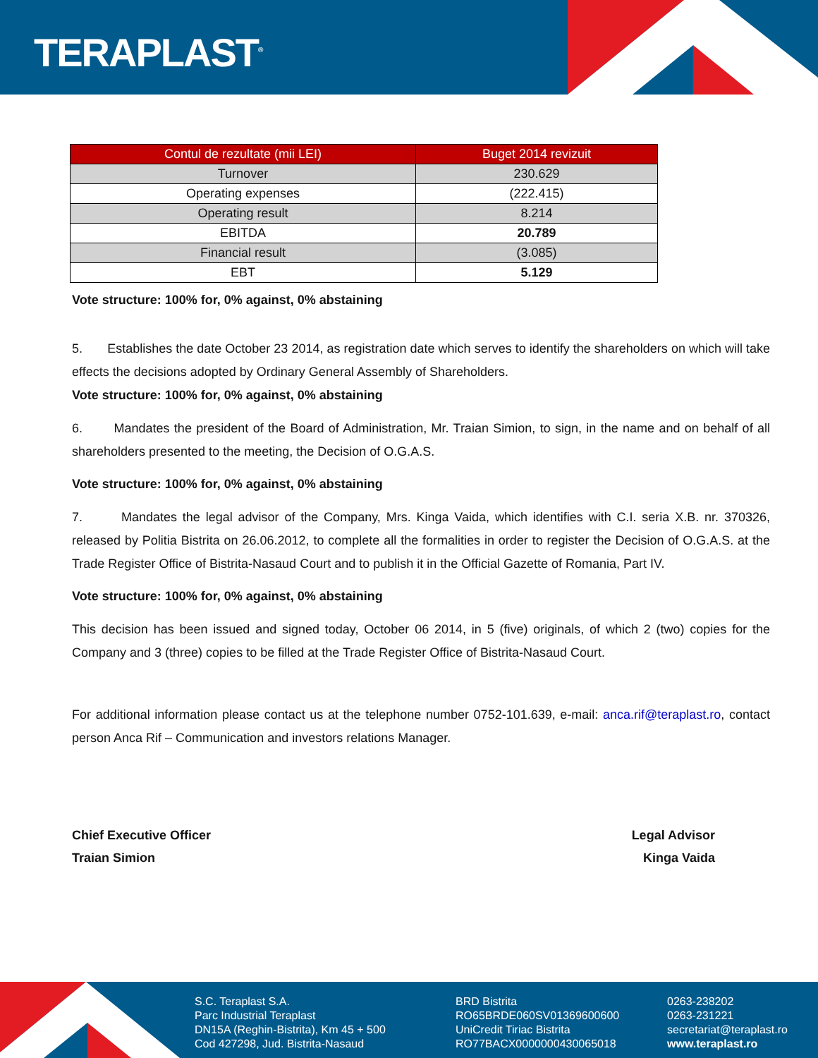TERAPLAST<sup>®</sup>
| Contul de rezultate (mii LEI) | Buget 2014 revizuit |
| --- | --- |
| Turnover | 230.629 |
| Operating expenses | (222.415) |
| Operating result | 8.214 |
| EBITDA | 20.789 |
| Financial result | (3.085) |
| EBT | 5.129 |
Vote structure: 100% for, 0% against, 0% abstaining
5. Establishes the date October 23 2014, as registration date which serves to identify the shareholders on which will take effects the decisions adopted by Ordinary General Assembly of Shareholders.
Vote structure: 100% for, 0% against, 0% abstaining
6. Mandates the president of the Board of Administration, Mr. Traian Simion, to sign, in the name and on behalf of all shareholders presented to the meeting, the Decision of O.G.A.S.
Vote structure: 100% for, 0% against, 0% abstaining
7. Mandates the legal advisor of the Company, Mrs. Kinga Vaida, which identifies with C.I. seria X.B. nr. 370326, released by Politia Bistrita on 26.06.2012, to complete all the formalities in order to register the Decision of O.G.A.S. at the Trade Register Office of Bistrita-Nasaud Court and to publish it in the Official Gazette of Romania, Part IV.
Vote structure: 100% for, 0% against, 0% abstaining
This decision has been issued and signed today, October 06 2014, in 5 (five) originals, of which 2 (two) copies for the Company and 3 (three) copies to be filled at the Trade Register Office of Bistrita-Nasaud Court.
For additional information please contact us at the telephone number 0752-101.639, e-mail: anca.rif@teraplast.ro, contact person Anca Rif – Communication and investors relations Manager.
Chief Executive Officer
Traian Simion
Legal Advisor
Kinga Vaida
S.C. Teraplast S.A.
Parc Industrial Teraplast
DN15A (Reghin-Bistrita), Km 45 + 500
Cod 427298, Jud. Bistrita-Nasaud
BRD Bistrita
RO65BRDE060SV01369600600
UniCredit Tiriac Bistrita
RO77BACX0000000430065018
0263-238202
0263-231221
secretariat@teraplast.ro
www.teraplast.ro